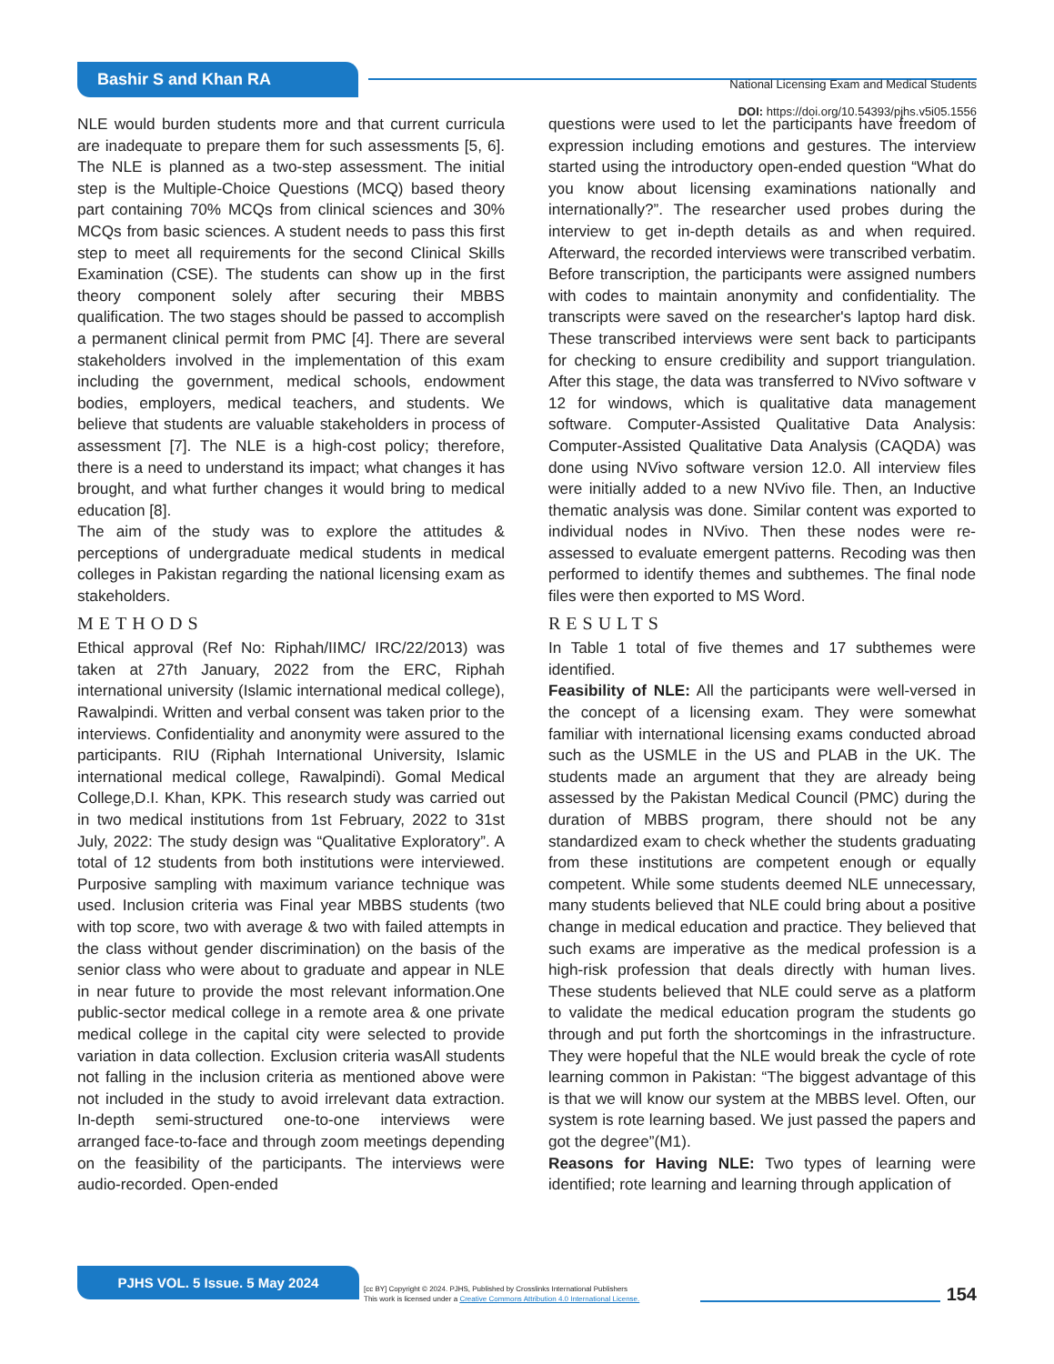Bashir S and Khan RA
National Licensing Exam and Medical Students
DOI: https://doi.org/10.54393/pjhs.v5i05.1556
NLE would burden students more and that current curricula are inadequate to prepare them for such assessments [5, 6]. The NLE is planned as a two-step assessment. The initial step is the Multiple-Choice Questions (MCQ) based theory part containing 70% MCQs from clinical sciences and 30% MCQs from basic sciences. A student needs to pass this first step to meet all requirements for the second Clinical Skills Examination (CSE). The students can show up in the first theory component solely after securing their MBBS qualification. The two stages should be passed to accomplish a permanent clinical permit from PMC [4]. There are several stakeholders involved in the implementation of this exam including the government, medical schools, endowment bodies, employers, medical teachers, and students. We believe that students are valuable stakeholders in process of assessment [7]. The NLE is a high-cost policy; therefore, there is a need to understand its impact; what changes it has brought, and what further changes it would bring to medical education [8].
The aim of the study was to explore the attitudes & perceptions of undergraduate medical students in medical colleges in Pakistan regarding the national licensing exam as stakeholders.
METHODS
Ethical approval (Ref No: Riphah/IIMC/ IRC/22/2013) was taken at 27th January, 2022 from the ERC, Riphah international university (Islamic international medical college), Rawalpindi. Written and verbal consent was taken prior to the interviews. Confidentiality and anonymity were assured to the participants. RIU (Riphah International University, Islamic international medical college, Rawalpindi). Gomal Medical College,D.I. Khan, KPK. This research study was carried out in two medical institutions from 1st February, 2022 to 31st July, 2022: The study design was “Qualitative Exploratory”. A total of 12 students from both institutions were interviewed. Purposive sampling with maximum variance technique was used. Inclusion criteria was Final year MBBS students (two with top score, two with average & two with failed attempts in the class without gender discrimination) on the basis of the senior class who were about to graduate and appear in NLE in near future to provide the most relevant information.One public-sector medical college in a remote area & one private medical college in the capital city were selected to provide variation in data collection. Exclusion criteria wasAll students not falling in the inclusion criteria as mentioned above were not included in the study to avoid irrelevant data extraction. In-depth semi-structured one-to-one interviews were arranged face-to-face and through zoom meetings depending on the feasibility of the participants. The interviews were audio-recorded. Open-ended
questions were used to let the participants have freedom of expression including emotions and gestures. The interview started using the introductory open-ended question “What do you know about licensing examinations nationally and internationally?”. The researcher used probes during the interview to get in-depth details as and when required. Afterward, the recorded interviews were transcribed verbatim. Before transcription, the participants were assigned numbers with codes to maintain anonymity and confidentiality. The transcripts were saved on the researcher's laptop hard disk. These transcribed interviews were sent back to participants for checking to ensure credibility and support triangulation. After this stage, the data was transferred to NVivo software v 12 for windows, which is qualitative data management software. Computer-Assisted Qualitative Data Analysis: Computer-Assisted Qualitative Data Analysis (CAQDA) was done using NVivo software version 12.0. All interview files were initially added to a new NVivo file. Then, an Inductive thematic analysis was done. Similar content was exported to individual nodes in NVivo. Then these nodes were re-assessed to evaluate emergent patterns. Recoding was then performed to identify themes and subthemes. The final node files were then exported to MS Word.
RESULTS
In Table 1 total of five themes and 17 subthemes were identified.
Feasibility of NLE: All the participants were well-versed in the concept of a licensing exam. They were somewhat familiar with international licensing exams conducted abroad such as the USMLE in the US and PLAB in the UK. The students made an argument that they are already being assessed by the Pakistan Medical Council (PMC) during the duration of MBBS program, there should not be any standardized exam to check whether the students graduating from these institutions are competent enough or equally competent. While some students deemed NLE unnecessary, many students believed that NLE could bring about a positive change in medical education and practice. They believed that such exams are imperative as the medical profession is a high-risk profession that deals directly with human lives. These students believed that NLE could serve as a platform to validate the medical education program the students go through and put forth the shortcomings in the infrastructure. They were hopeful that the NLE would break the cycle of rote learning common in Pakistan: “The biggest advantage of this is that we will know our system at the MBBS level. Often, our system is rote learning based. We just passed the papers and got the degree”(M1).
Reasons for Having NLE: Two types of learning were identified; rote learning and learning through application of
PJHS VOL. 5 Issue. 5 May 2024
[cc BY] Copyright © 2024. PJHS, Published by Crosslinks International Publishers
This work is licensed under a Creative Commons Attribution 4.0 International License.
154